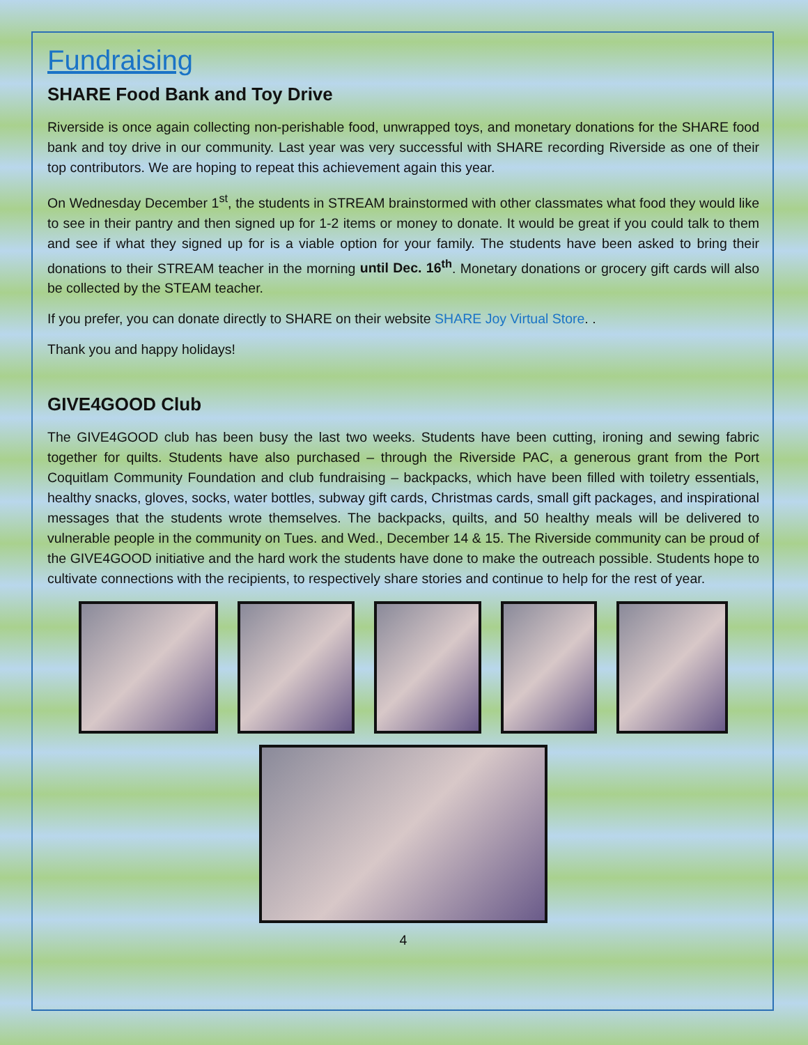Fundraising
SHARE Food Bank and Toy Drive
Riverside is once again collecting non-perishable food, unwrapped toys, and monetary donations for the SHARE food bank and toy drive in our community. Last year was very successful with SHARE recording Riverside as one of their top contributors. We are hoping to repeat this achievement again this year.
On Wednesday December 1<sup>st</sup>, the students in STREAM brainstormed with other classmates what food they would like to see in their pantry and then signed up for 1-2 items or money to donate. It would be great if you could talk to them and see if what they signed up for is a viable option for your family. The students have been asked to bring their donations to their STREAM teacher in the morning until Dec. 16<sup>th</sup>. Monetary donations or grocery gift cards will also be collected by the STEAM teacher.
If you prefer, you can donate directly to SHARE on their website SHARE Joy Virtual Store. .
Thank you and happy holidays!
GIVE4GOOD Club
The GIVE4GOOD club has been busy the last two weeks. Students have been cutting, ironing and sewing fabric together for quilts. Students have also purchased – through the Riverside PAC, a generous grant from the Port Coquitlam Community Foundation and club fundraising – backpacks, which have been filled with toiletry essentials, healthy snacks, gloves, socks, water bottles, subway gift cards, Christmas cards, small gift packages, and inspirational messages that the students wrote themselves. The backpacks, quilts, and 50 healthy meals will be delivered to vulnerable people in the community on Tues. and Wed., December 14 & 15. The Riverside community can be proud of the GIVE4GOOD initiative and the hard work the students have done to make the outreach possible. Students hope to cultivate connections with the recipients, to respectively share stories and continue to help for the rest of year.
4